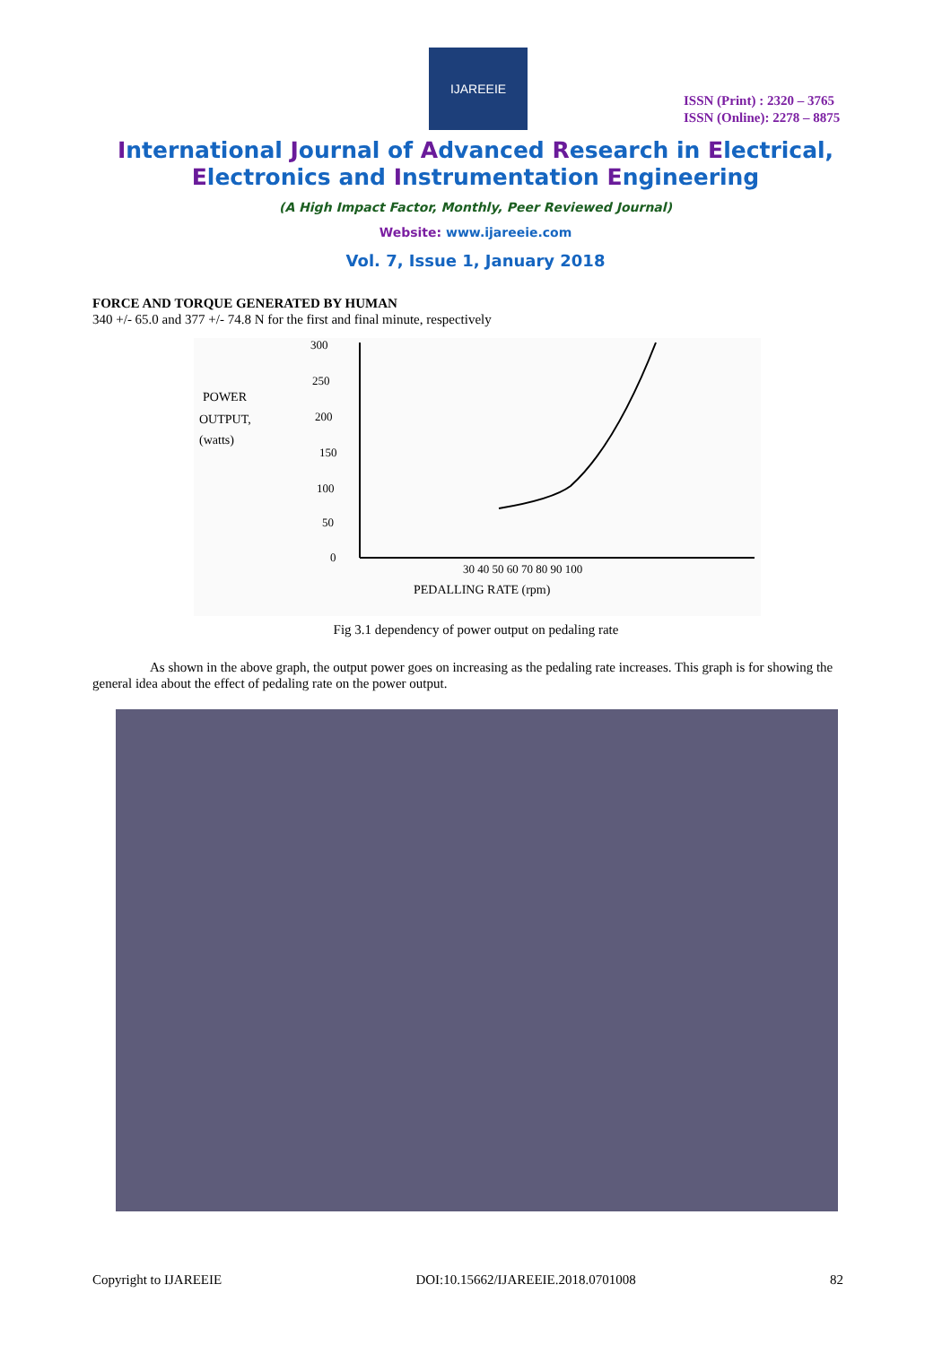IJAREEIE
ISSN (Print) : 2320 – 3765
ISSN (Online): 2278 – 8875
International Journal of Advanced Research in Electrical,
Electronics and Instrumentation Engineering
(A High Impact Factor, Monthly, Peer Reviewed Journal)
Website: www.ijareeie.com
Vol. 7, Issue 1, January 2018
FORCE AND TORQUE GENERATED BY HUMAN
340 +/- 65.0 and 377 +/- 74.8 N for the first and final minute, respectively
POWER
OUTPUT,
(watts)
300
250
200
150
100
50
0
30 40 50 60 70 80 90 100
PEDALLING RATE (rpm)
Fig 3.1 dependency of power output on pedaling rate
As shown in the above graph, the output power goes on increasing as the pedaling rate increases. This graph is for showing the general idea about the effect of pedaling rate on the power output.
Copyright to IJAREEIE DOI:10.15662/IJAREEIE.2018.0701008 82